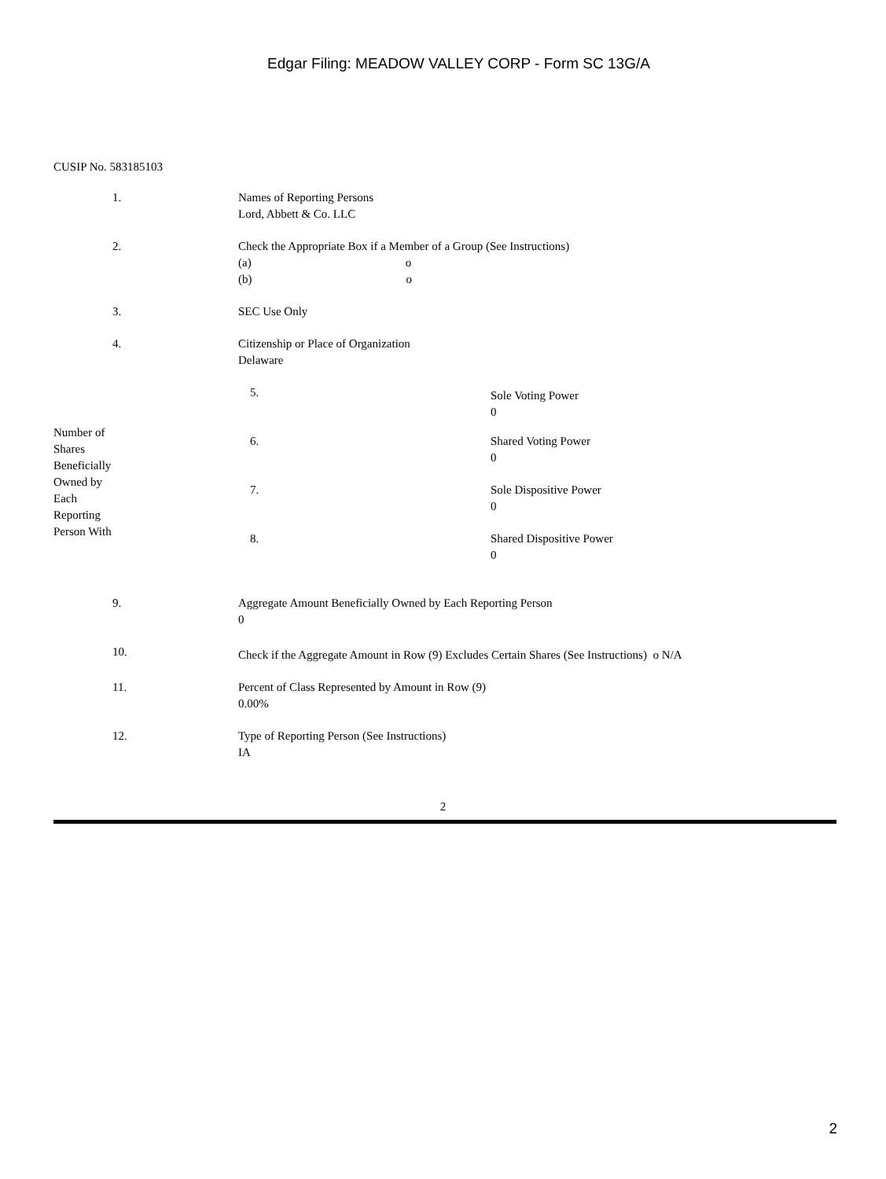Edgar Filing: MEADOW VALLEY CORP - Form SC 13G/A
CUSIP No. 583185103
| 1. | Names of Reporting Persons Lord, Abbett & Co. LLC |
| 2. | Check the Appropriate Box if a Member of a Group (See Instructions) (a) o (b) o |
| 3. | SEC Use Only |
| 4. | Citizenship or Place of Organization Delaware |
| Number of Shares Beneficially Owned by Each Reporting Person With | 5. | Sole Voting Power 0 |
| | 6. | Shared Voting Power 0 |
| | 7. | Sole Dispositive Power 0 |
| | 8. | Shared Dispositive Power 0 |
| 9. | Aggregate Amount Beneficially Owned by Each Reporting Person 0 |
| 10. | Check if the Aggregate Amount in Row (9) Excludes Certain Shares (See Instructions) o N/A |
| 11. | Percent of Class Represented by Amount in Row (9) 0.00% |
| 12. | Type of Reporting Person (See Instructions) IA |
2
2